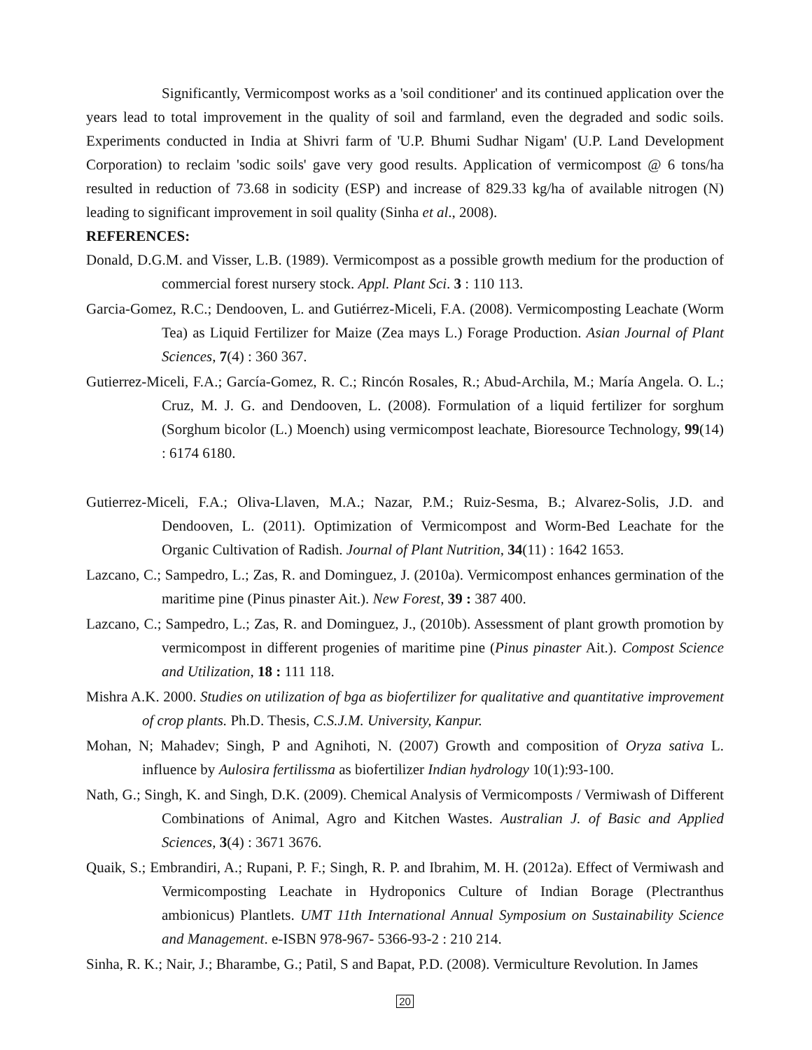Significantly, Vermicompost works as a 'soil conditioner' and its continued application over the years lead to total improvement in the quality of soil and farmland, even the degraded and sodic soils. Experiments conducted in India at Shivri farm of 'U.P. Bhumi Sudhar Nigam' (U.P. Land Development Corporation) to reclaim 'sodic soils' gave very good results. Application of vermicompost @ 6 tons/ha resulted in reduction of 73.68 in sodicity (ESP) and increase of 829.33 kg/ha of available nitrogen (N) leading to significant improvement in soil quality (Sinha et al., 2008).
REFERENCES:
Donald, D.G.M. and Visser, L.B. (1989). Vermicompost as a possible growth medium for the production of commercial forest nursery stock. Appl. Plant Sci. 3 : 110 113.
Garcia-Gomez, R.C.; Dendooven, L. and Gutiérrez-Miceli, F.A. (2008). Vermicomposting Leachate (Worm Tea) as Liquid Fertilizer for Maize (Zea mays L.) Forage Production. Asian Journal of Plant Sciences, 7(4) : 360 367.
Gutierrez-Miceli, F.A.; García-Gomez, R. C.; Rincón Rosales, R.; Abud-Archila, M.; María Angela. O. L.; Cruz, M. J. G. and Dendooven, L. (2008). Formulation of a liquid fertilizer for sorghum (Sorghum bicolor (L.) Moench) using vermicompost leachate, Bioresource Technology, 99(14) : 6174 6180.
Gutierrez-Miceli, F.A.; Oliva-Llaven, M.A.; Nazar, P.M.; Ruiz-Sesma, B.; Alvarez-Solis, J.D. and Dendooven, L. (2011). Optimization of Vermicompost and Worm-Bed Leachate for the Organic Cultivation of Radish. Journal of Plant Nutrition, 34(11) : 1642 1653.
Lazcano, C.; Sampedro, L.; Zas, R. and Dominguez, J. (2010a). Vermicompost enhances germination of the maritime pine (Pinus pinaster Ait.). New Forest, 39 : 387 400.
Lazcano, C.; Sampedro, L.; Zas, R. and Dominguez, J., (2010b). Assessment of plant growth promotion by vermicompost in different progenies of maritime pine (Pinus pinaster Ait.). Compost Science and Utilization, 18 : 111 118.
Mishra A.K. 2000. Studies on utilization of bga as biofertilizer for qualitative and quantitative improvement of crop plants. Ph.D. Thesis, C.S.J.M. University, Kanpur.
Mohan, N; Mahadev; Singh, P and Agnihoti, N. (2007) Growth and composition of Oryza sativa L. influence by Aulosira fertilissma as biofertilizer Indian hydrology 10(1):93-100.
Nath, G.; Singh, K. and Singh, D.K. (2009). Chemical Analysis of Vermicomposts / Vermiwash of Different Combinations of Animal, Agro and Kitchen Wastes. Australian J. of Basic and Applied Sciences, 3(4) : 3671 3676.
Quaik, S.; Embrandiri, A.; Rupani, P. F.; Singh, R. P. and Ibrahim, M. H. (2012a). Effect of Vermiwash and Vermicomposting Leachate in Hydroponics Culture of Indian Borage (Plectranthus ambionicus) Plantlets. UMT 11th International Annual Symposium on Sustainability Science and Management. e-ISBN 978-967- 5366-93-2 : 210 214.
Sinha, R. K.; Nair, J.; Bharambe, G.; Patil, S and Bapat, P.D. (2008). Vermiculture Revolution. In James
20